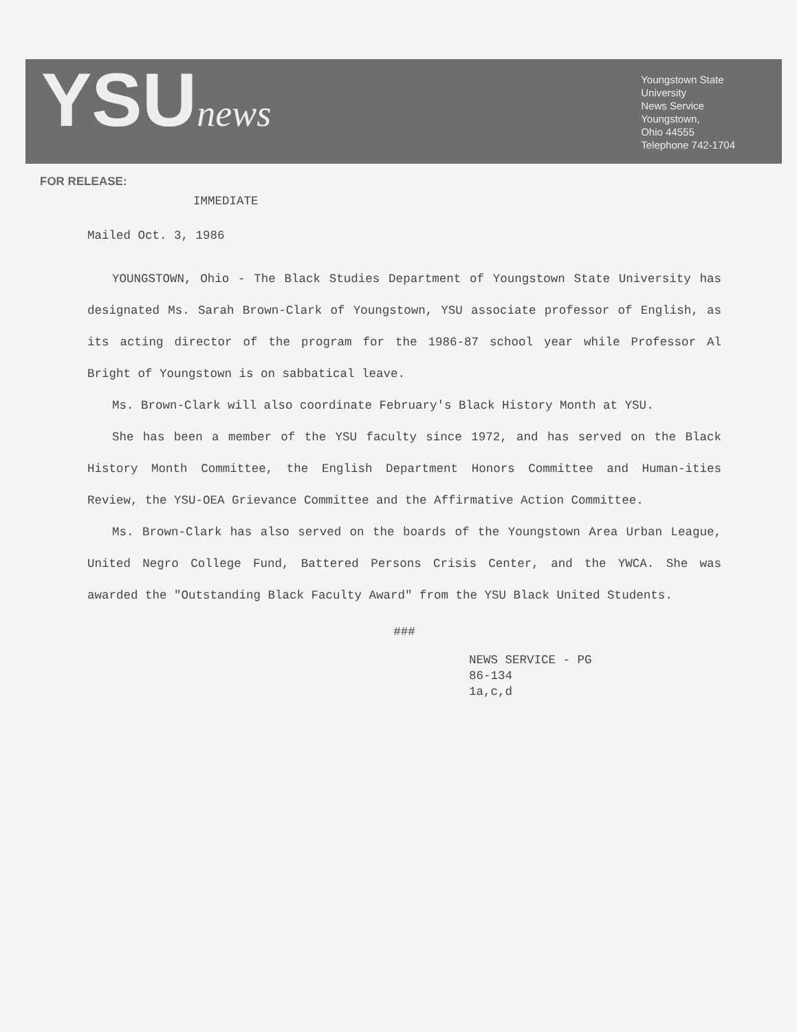YSUnews
Youngstown State
University
News Service
Youngstown,
Ohio 44555
Telephone 742-1704
FOR RELEASE:
IMMEDIATE
Mailed Oct. 3, 1986
YOUNGSTOWN, Ohio - The Black Studies Department of Youngstown State University has designated Ms. Sarah Brown-Clark of Youngstown, YSU associate professor of English, as its acting director of the program for the 1986-87 school year while Professor Al Bright of Youngstown is on sabbatical leave.
Ms. Brown-Clark will also coordinate February's Black History Month at YSU.
She has been a member of the YSU faculty since 1972, and has served on the Black History Month Committee, the English Department Honors Committee and Human-ities Review, the YSU-OEA Grievance Committee and the Affirmative Action Committee.
Ms. Brown-Clark has also served on the boards of the Youngstown Area Urban League, United Negro College Fund, Battered Persons Crisis Center, and the YWCA. She was awarded the "Outstanding Black Faculty Award" from the YSU Black United Students.
###
NEWS SERVICE - PG
86-134
1a,c,d